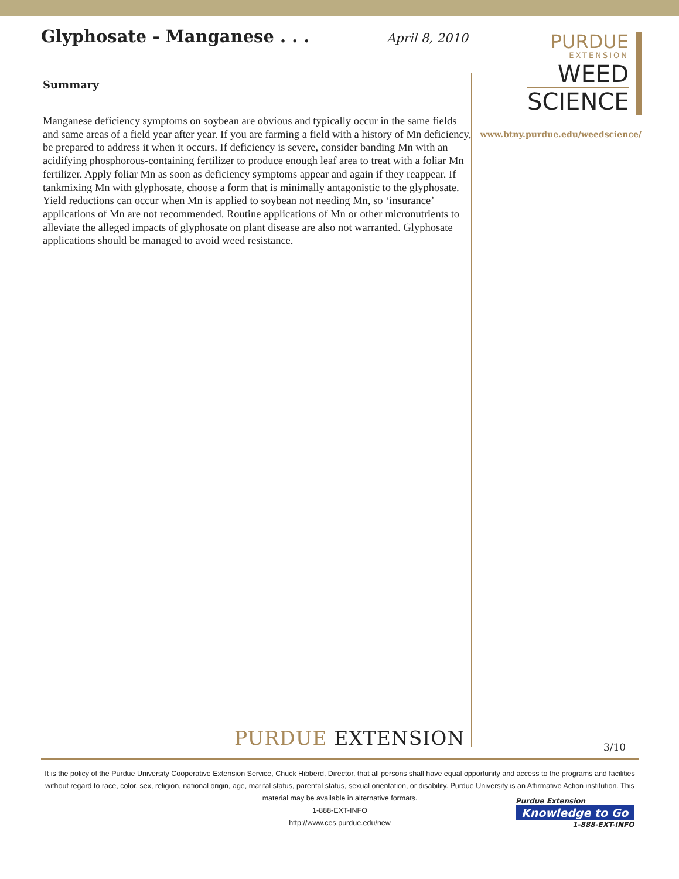Glyphosate - Manganese . . .
April 8, 2010
Summary
Manganese deficiency symptoms on soybean are obvious and typically occur in the same fields and same areas of a field year after year. If you are farming a field with a history of Mn deficiency, be prepared to address it when it occurs. If deficiency is severe, consider banding Mn with an acidifying phosphorous-containing fertilizer to produce enough leaf area to treat with a foliar Mn fertilizer. Apply foliar Mn as soon as deficiency symptoms appear and again if they reappear. If tankmixing Mn with glyphosate, choose a form that is minimally antagonistic to the glyphosate. Yield reductions can occur when Mn is applied to soybean not needing Mn, so ‘insurance’ applications of Mn are not recommended. Routine applications of Mn or other micronutrients to alleviate the alleged impacts of glyphosate on plant disease are also not warranted. Glyphosate applications should be managed to avoid weed resistance.
PURDUE
EXTENSION
WEED
SCIENCE
www.btny.purdue.edu/weedscience/
PURDUE EXTENSION 3/10
It is the policy of the Purdue University Cooperative Extension Service, Chuck Hibberd, Director, that all persons shall have equal opportunity and access to the programs and facilities without regard to race, color, sex, religion, national origin, age, marital status, parental status, sexual orientation, or disability. Purdue University is an Affirmative Action institution. This material may be available in alternative formats.
1-888-EXT-INFO
http://www.ces.purdue.edu/new
Purdue Extension
Knowledge to Go
1-888-EXT-INFO